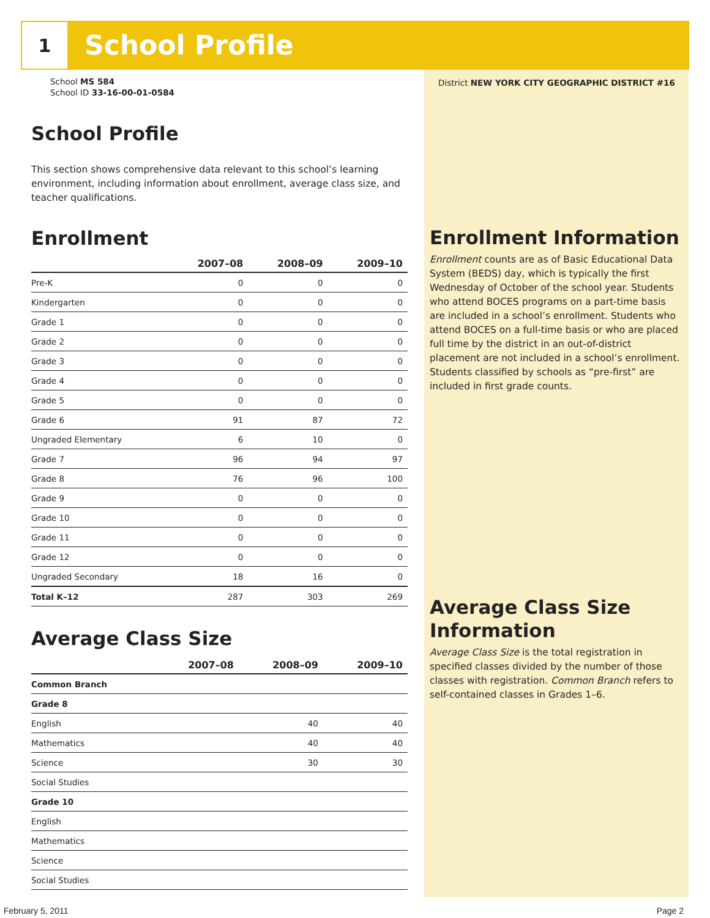1
School Profile
School MS 584
School ID 33-16-00-01-0584
School Profile
This section shows comprehensive data relevant to this school’s learning environment, including information about enrollment, average class size, and teacher qualifications.
Enrollment
| | 2007–08 | 2008–09 | 2009–10 |
| --- | --- | --- | --- |
| Pre-K | 0 | 0 | 0 |
| Kindergarten | 0 | 0 | 0 |
| Grade 1 | 0 | 0 | 0 |
| Grade 2 | 0 | 0 | 0 |
| Grade 3 | 0 | 0 | 0 |
| Grade 4 | 0 | 0 | 0 |
| Grade 5 | 0 | 0 | 0 |
| Grade 6 | 91 | 87 | 72 |
| Ungraded Elementary | 6 | 10 | 0 |
| Grade 7 | 96 | 94 | 97 |
| Grade 8 | 76 | 96 | 100 |
| Grade 9 | 0 | 0 | 0 |
| Grade 10 | 0 | 0 | 0 |
| Grade 11 | 0 | 0 | 0 |
| Grade 12 | 0 | 0 | 0 |
| Ungraded Secondary | 18 | 16 | 0 |
| Total K–12 | 287 | 303 | 269 |
Average Class Size
| | 2007–08 | 2008–09 | 2009–10 |
| --- | --- | --- | --- |
| Common Branch | | | |
| Grade 8 | | | |
| English | | 40 | 40 |
| Mathematics | | 40 | 40 |
| Science | | 30 | 30 |
| Social Studies | | | |
| Grade 10 | | | |
| English | | | |
| Mathematics | | | |
| Science | | | |
| Social Studies | | | |
District NEW YORK CITY GEOGRAPHIC DISTRICT #16
Enrollment Information
Enrollment counts are as of Basic Educational Data System (BEDS) day, which is typically the first Wednesday of October of the school year. Students who attend BOCES programs on a part-time basis are included in a school’s enrollment. Students who attend BOCES on a full-time basis or who are placed full time by the district in an out-of-district placement are not included in a school’s enrollment. Students classified by schools as “pre-first” are included in first grade counts.
Average Class Size Information
Average Class Size is the total registration in specified classes divided by the number of those classes with registration. Common Branch refers to self-contained classes in Grades 1–6.
February 5, 2011 Page 2